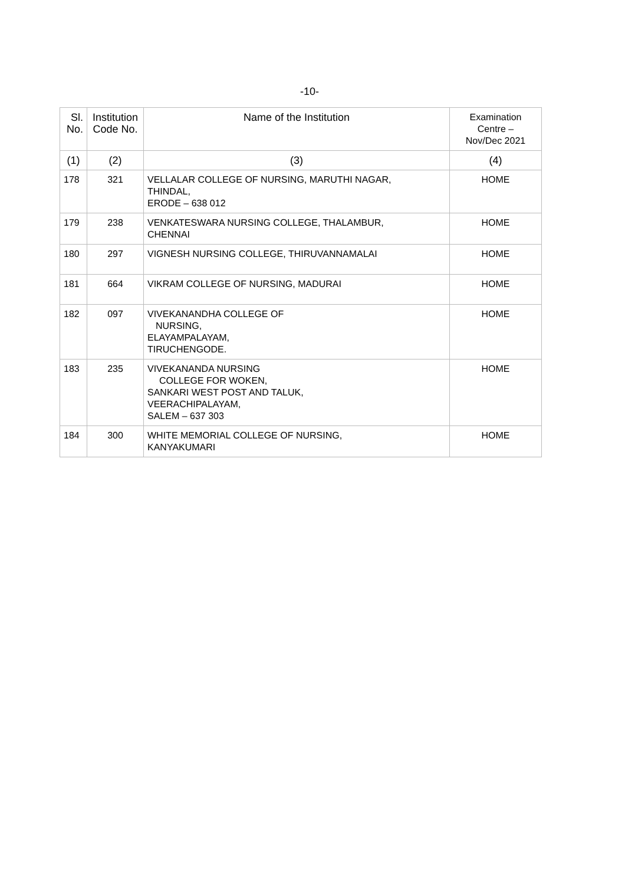-10-
| Sl. No. | Institution Code No. | Name of the Institution | Examination Centre – Nov/Dec 2021 |
| --- | --- | --- | --- |
| (1) | (2) | (3) | (4) |
| 178 | 321 | VELLALAR COLLEGE OF NURSING, MARUTHI NAGAR, THINDAL, ERODE – 638 012 | HOME |
| 179 | 238 | VENKATESWARA NURSING COLLEGE, THALAMBUR, CHENNAI | HOME |
| 180 | 297 | VIGNESH NURSING COLLEGE, THIRUVANNAMALAI | HOME |
| 181 | 664 | VIKRAM COLLEGE OF NURSING, MADURAI | HOME |
| 182 | 097 | VIVEKANANDHA COLLEGE OF NURSING, ELAYAMPALAYAM, TIRUCHENGODE. | HOME |
| 183 | 235 | VIVEKANANDA NURSING COLLEGE FOR WOKEN, SANKARI WEST POST AND TALUK, VEERACHIPALAYAM, SALEM – 637 303 | HOME |
| 184 | 300 | WHITE MEMORIAL COLLEGE OF NURSING, KANYAKUMARI | HOME |